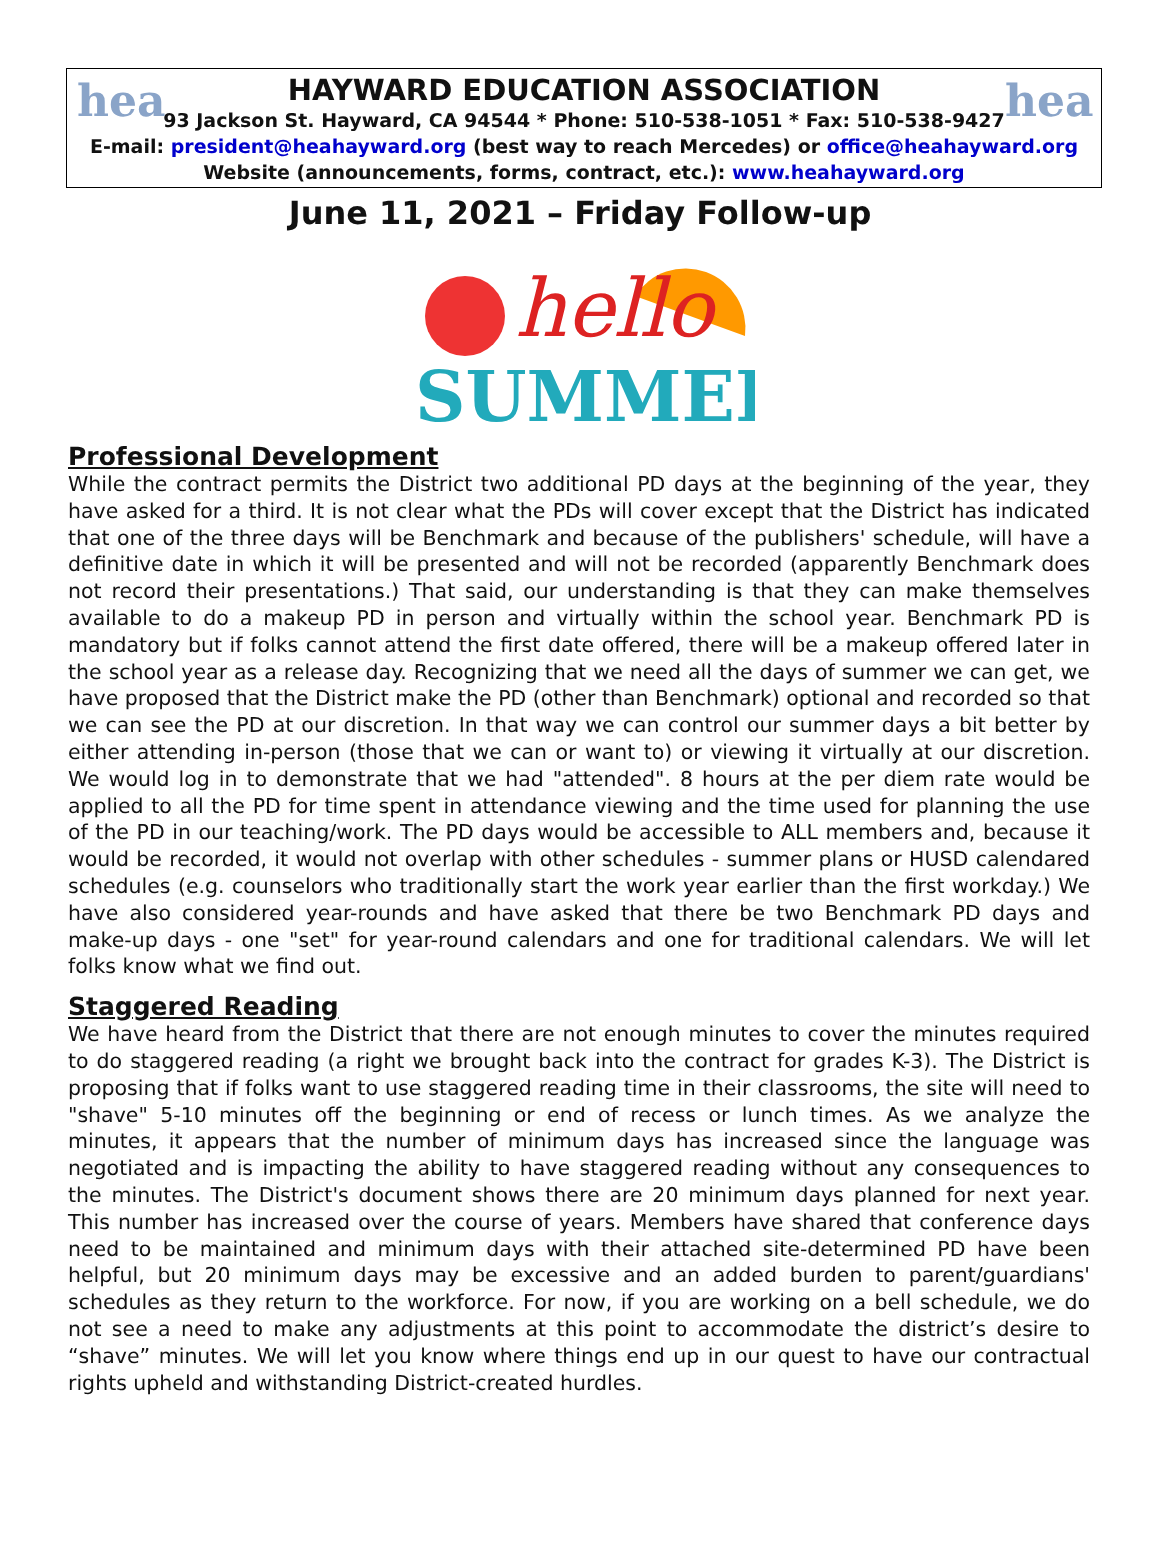hea hea
HAYWARD EDUCATION ASSOCIATION
93 Jackson St. Hayward, CA 94544 * Phone: 510-538-1051 * Fax: 510-538-9427
E-mail: president@heahayward.org (best way to reach Mercedes) or office@heahayward.org
Website (announcements, forms, contract, etc.): www.heahayward.org
June 11, 2021 – Friday Follow-up
hello
SUMMER
Professional Development
While the contract permits the District two additional PD days at the beginning of the year, they have asked for a third. It is not clear what the PDs will cover except that the District has indicated that one of the three days will be Benchmark and because of the publishers' schedule, will have a definitive date in which it will be presented and will not be recorded (apparently Benchmark does not record their presentations.) That said, our understanding is that they can make themselves available to do a makeup PD in person and virtually within the school year. Benchmark PD is mandatory but if folks cannot attend the first date offered, there will be a makeup offered later in the school year as a release day. Recognizing that we need all the days of summer we can get, we have proposed that the District make the PD (other than Benchmark) optional and recorded so that we can see the PD at our discretion. In that way we can control our summer days a bit better by either attending in-person (those that we can or want to) or viewing it virtually at our discretion. We would log in to demonstrate that we had "attended". 8 hours at the per diem rate would be applied to all the PD for time spent in attendance viewing and the time used for planning the use of the PD in our teaching/work. The PD days would be accessible to ALL members and, because it would be recorded, it would not overlap with other schedules - summer plans or HUSD calendared schedules (e.g. counselors who traditionally start the work year earlier than the first workday.) We have also considered year-rounds and have asked that there be two Benchmark PD days and make-up days - one "set" for year-round calendars and one for traditional calendars. We will let folks know what we find out.
Staggered Reading
We have heard from the District that there are not enough minutes to cover the minutes required to do staggered reading (a right we brought back into the contract for grades K-3). The District is proposing that if folks want to use staggered reading time in their classrooms, the site will need to "shave" 5-10 minutes off the beginning or end of recess or lunch times. As we analyze the minutes, it appears that the number of minimum days has increased since the language was negotiated and is impacting the ability to have staggered reading without any consequences to the minutes. The District's document shows there are 20 minimum days planned for next year. This number has increased over the course of years. Members have shared that conference days need to be maintained and minimum days with their attached site-determined PD have been helpful, but 20 minimum days may be excessive and an added burden to parent/guardians' schedules as they return to the workforce. For now, if you are working on a bell schedule, we do not see a need to make any adjustments at this point to accommodate the district’s desire to “shave” minutes. We will let you know where things end up in our quest to have our contractual rights upheld and withstanding District-created hurdles.